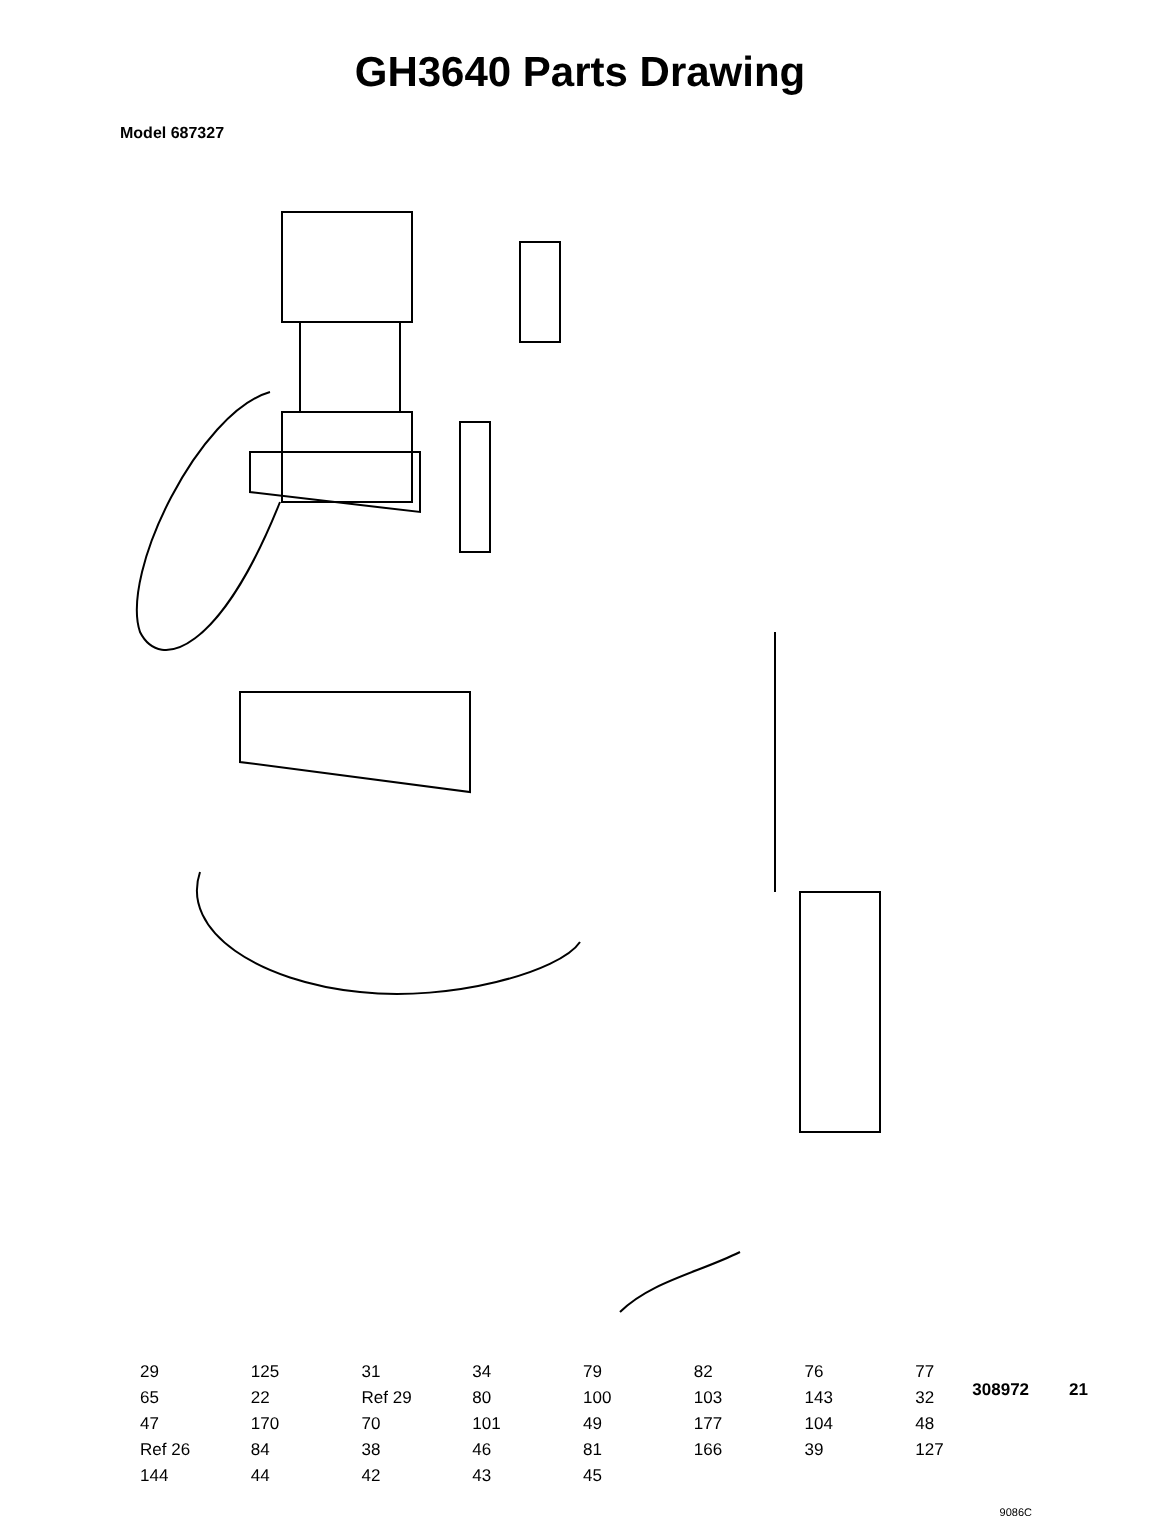GH3640 Parts Drawing
Model 687327
29 125 31 34 79 82 76 77 65 22 Ref 29 80 100 103 143 32 47 170 70 101 49 177 104 48 Ref 26 84 38 46 81 166 39 127 144 44 42 43 45
9086C
308972 21